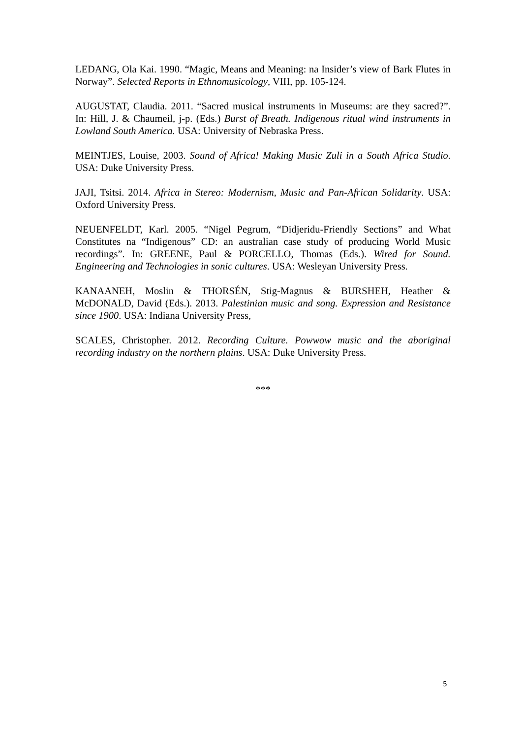LEDANG, Ola Kai. 1990. “Magic, Means and Meaning: na Insider’s view of Bark Flutes in Norway”. Selected Reports in Ethnomusicology, VIII, pp. 105-124.
AUGUSTAT, Claudia. 2011. “Sacred musical instruments in Museums: are they sacred?”. In: Hill, J. & Chaumeil, j-p. (Eds.) Burst of Breath. Indigenous ritual wind instruments in Lowland South America. USA: University of Nebraska Press.
MEINTJES, Louise, 2003. Sound of Africa! Making Music Zuli in a South Africa Studio. USA: Duke University Press.
JAJI, Tsitsi. 2014. Africa in Stereo: Modernism, Music and Pan-African Solidarity. USA: Oxford University Press.
NEUENFELDT, Karl. 2005. “Nigel Pegrum, “Didjeridu-Friendly Sections” and What Constitutes na “Indigenous” CD: an australian case study of producing World Music recordings”. In: GREENE, Paul & PORCELLO, Thomas (Eds.). Wired for Sound. Engineering and Technologies in sonic cultures. USA: Wesleyan University Press.
KANAANEH, Moslin & THORSÉN, Stig-Magnus & BURSHEH, Heather & McDONALD, David (Eds.). 2013. Palestinian music and song. Expression and Resistance since 1900. USA: Indiana University Press,
SCALES, Christopher. 2012. Recording Culture. Powwow music and the aboriginal recording industry on the northern plains. USA: Duke University Press.
***
5